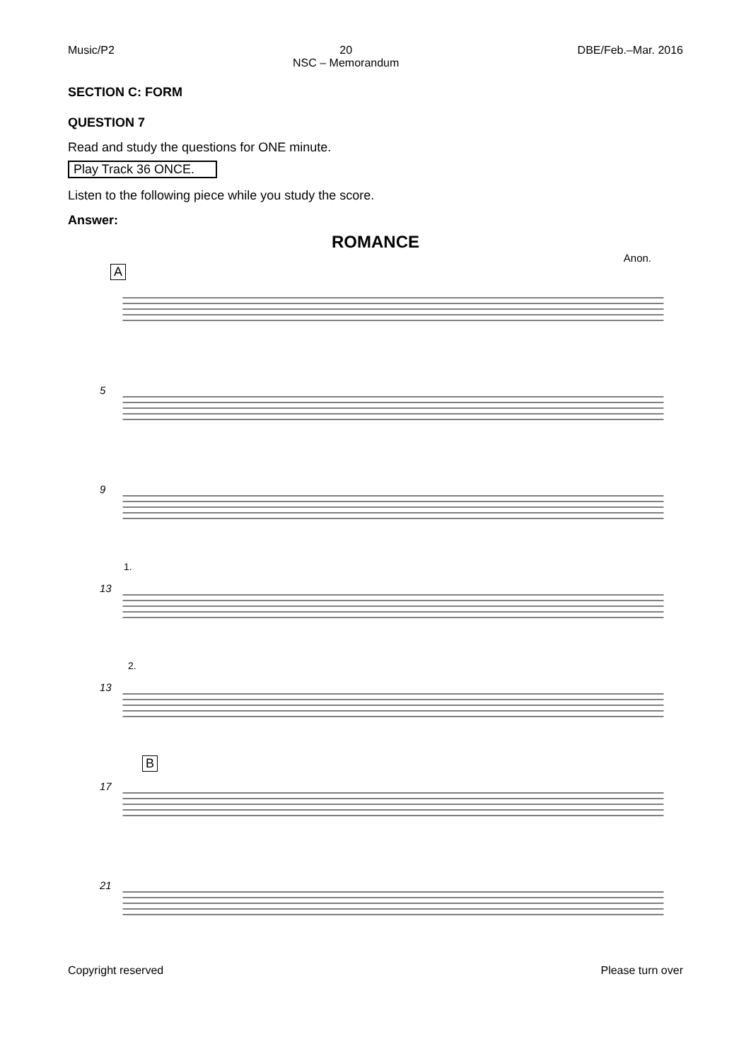Music/P2 20
NSC – Memorandum DBE/Feb.–Mar. 2016
SECTION C: FORM
QUESTION 7
Read and study the questions for ONE minute.
Play Track 36 ONCE.
Listen to the following piece while you study the score.
Answer:
ROMANCE
Anon.
A
5
9
13
1.
13
2.
17
B
21
Copyright reserved Please turn over